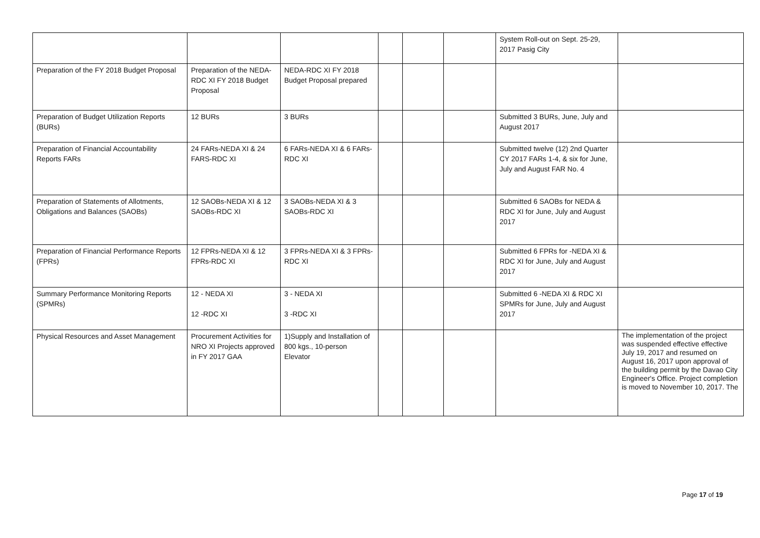| | | | | | | System Roll-out on Sept. 25-29, 2017 Pasig City | |
| Preparation of the FY 2018 Budget Proposal | Preparation of the NEDA-RDC XI FY 2018 Budget Proposal | NEDA-RDC XI FY 2018 Budget Proposal prepared | | | | | |
| Preparation of Budget Utilization Reports (BURs) | 12 BURs | 3 BURs | | | | Submitted 3 BURs, June, July and August 2017 | |
| Preparation of Financial Accountability Reports FARs | 24 FARs-NEDA XI & 24 FARS-RDC XI | 6 FARs-NEDA XI & 6 FARs-RDC XI | | | | Submitted twelve (12) 2nd Quarter CY 2017 FARs 1-4, & six for June, July and August FAR No. 4 | |
| Preparation of Statements of Allotments, Obligations and Balances (SAOBs) | 12 SAOBs-NEDA XI & 12 SAOBs-RDC XI | 3 SAOBs-NEDA XI & 3 SAOBs-RDC XI | | | | Submitted 6 SAOBs for NEDA & RDC XI for June, July and August 2017 | |
| Preparation of Financial Performance Reports (FPRs) | 12 FPRs-NEDA XI & 12 FPRs-RDC XI | 3 FPRs-NEDA XI & 3 FPRs- RDC XI | | | | Submitted 6 FPRs for -NEDA XI & RDC XI for June, July and August 2017 | |
| Summary Performance Monitoring Reports (SPMRs) | 12 - NEDA XI 12 -RDC XI | 3 - NEDA XI 3 -RDC XI | | | | Submitted 6 -NEDA XI & RDC XI SPMRs for June, July and August 2017 | |
| Physical Resources and Asset Management | Procurement Activities for NRO XI Projects approved in FY 2017 GAA | 1)Supply and Installation of 800 kgs., 10-person Elevator | | | | | The implementation of the project was suspended effective effective July 19, 2017 and resumed on August 16, 2017 upon approval of the building permit by the Davao City Engineer's Office. Project completion is moved to November 10, 2017. The |
Page 17 of 19